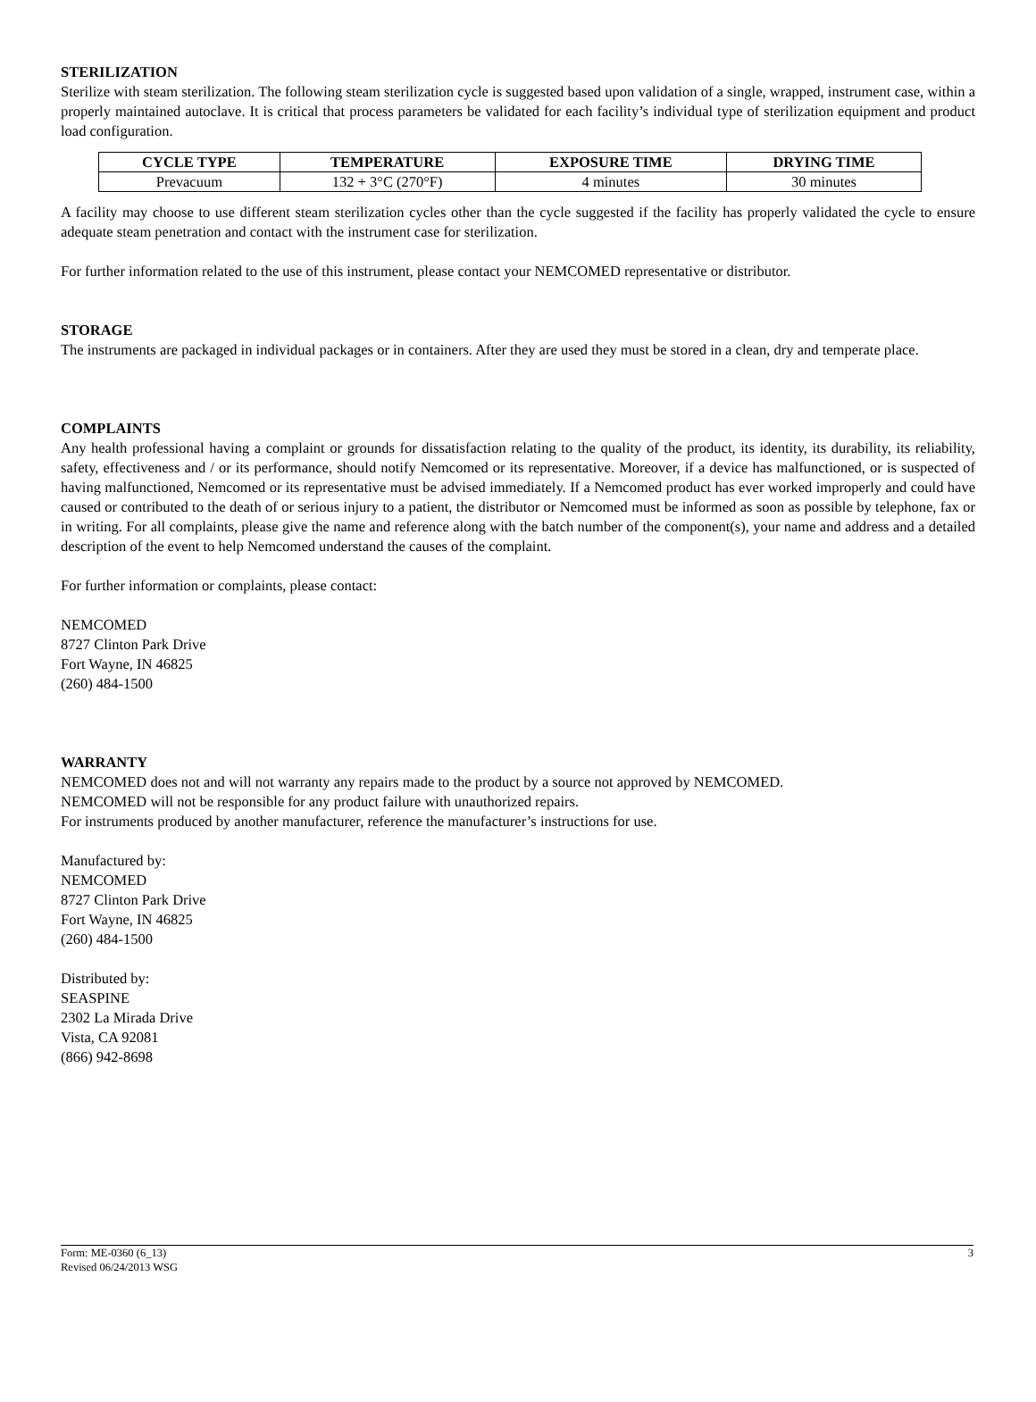STERILIZATION
Sterilize with steam sterilization. The following steam sterilization cycle is suggested based upon validation of a single, wrapped, instrument case, within a properly maintained autoclave. It is critical that process parameters be validated for each facility’s individual type of sterilization equipment and product load configuration.
| CYCLE TYPE | TEMPERATURE | EXPOSURE TIME | DRYING TIME |
| --- | --- | --- | --- |
| Prevacuum | 132 + 3°C (270°F) | 4 minutes | 30 minutes |
A facility may choose to use different steam sterilization cycles other than the cycle suggested if the facility has properly validated the cycle to ensure adequate steam penetration and contact with the instrument case for sterilization.
For further information related to the use of this instrument, please contact your NEMCOMED representative or distributor.
STORAGE
The instruments are packaged in individual packages or in containers. After they are used they must be stored in a clean, dry and temperate place.
COMPLAINTS
Any health professional having a complaint or grounds for dissatisfaction relating to the quality of the product, its identity, its durability, its reliability, safety, effectiveness and / or its performance, should notify Nemcomed or its representative. Moreover, if a device has malfunctioned, or is suspected of having malfunctioned, Nemcomed or its representative must be advised immediately. If a Nemcomed product has ever worked improperly and could have caused or contributed to the death of or serious injury to a patient, the distributor or Nemcomed must be informed as soon as possible by telephone, fax or in writing. For all complaints, please give the name and reference along with the batch number of the component(s), your name and address and a detailed description of the event to help Nemcomed understand the causes of the complaint.
For further information or complaints, please contact:
NEMCOMED
8727 Clinton Park Drive
Fort Wayne, IN 46825
(260) 484-1500
WARRANTY
NEMCOMED does not and will not warranty any repairs made to the product by a source not approved by NEMCOMED.
NEMCOMED will not be responsible for any product failure with unauthorized repairs.
For instruments produced by another manufacturer, reference the manufacturer’s instructions for use.
Manufactured by:
NEMCOMED
8727 Clinton Park Drive
Fort Wayne, IN 46825
(260) 484-1500
Distributed by:
SEASPINE
2302 La Mirada Drive
Vista, CA 92081
(866) 942-8698
Form: ME-0360 (6_13)
Revised 06/24/2013 WSG
3